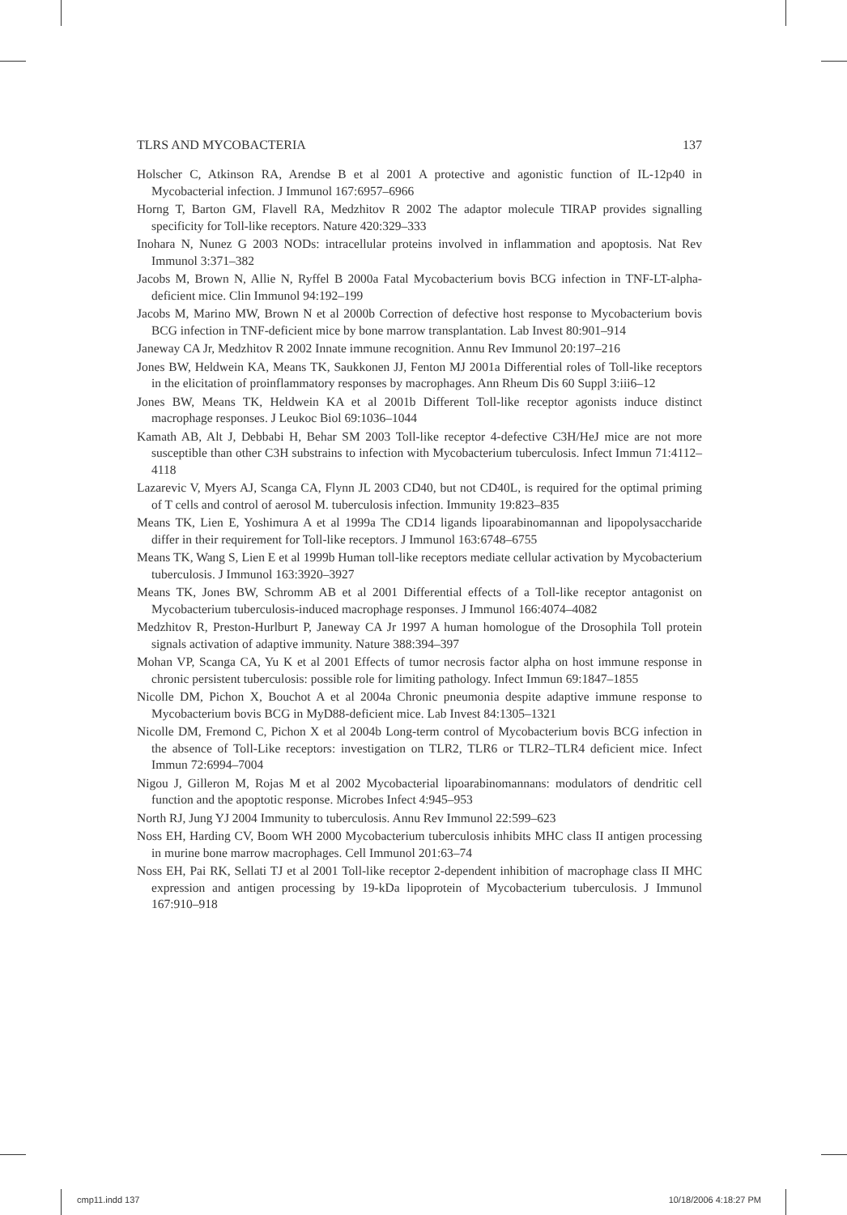TLRS AND MYCOBACTERIA 137
Holscher C, Atkinson RA, Arendse B et al 2001 A protective and agonistic function of IL-12p40 in Mycobacterial infection. J Immunol 167:6957–6966
Horng T, Barton GM, Flavell RA, Medzhitov R 2002 The adaptor molecule TIRAP provides signalling specificity for Toll-like receptors. Nature 420:329–333
Inohara N, Nunez G 2003 NODs: intracellular proteins involved in inflammation and apoptosis. Nat Rev Immunol 3:371–382
Jacobs M, Brown N, Allie N, Ryffel B 2000a Fatal Mycobacterium bovis BCG infection in TNF-LT-alpha-deficient mice. Clin Immunol 94:192–199
Jacobs M, Marino MW, Brown N et al 2000b Correction of defective host response to Mycobacterium bovis BCG infection in TNF-deficient mice by bone marrow transplantation. Lab Invest 80:901–914
Janeway CA Jr, Medzhitov R 2002 Innate immune recognition. Annu Rev Immunol 20:197–216
Jones BW, Heldwein KA, Means TK, Saukkonen JJ, Fenton MJ 2001a Differential roles of Toll-like receptors in the elicitation of proinflammatory responses by macrophages. Ann Rheum Dis 60 Suppl 3:iii6–12
Jones BW, Means TK, Heldwein KA et al 2001b Different Toll-like receptor agonists induce distinct macrophage responses. J Leukoc Biol 69:1036–1044
Kamath AB, Alt J, Debbabi H, Behar SM 2003 Toll-like receptor 4-defective C3H/HeJ mice are not more susceptible than other C3H substrains to infection with Mycobacterium tuberculosis. Infect Immun 71:4112–4118
Lazarevic V, Myers AJ, Scanga CA, Flynn JL 2003 CD40, but not CD40L, is required for the optimal priming of T cells and control of aerosol M. tuberculosis infection. Immunity 19:823–835
Means TK, Lien E, Yoshimura A et al 1999a The CD14 ligands lipoarabinomannan and lipopolysaccharide differ in their requirement for Toll-like receptors. J Immunol 163:6748–6755
Means TK, Wang S, Lien E et al 1999b Human toll-like receptors mediate cellular activation by Mycobacterium tuberculosis. J Immunol 163:3920–3927
Means TK, Jones BW, Schromm AB et al 2001 Differential effects of a Toll-like receptor antagonist on Mycobacterium tuberculosis-induced macrophage responses. J Immunol 166:4074–4082
Medzhitov R, Preston-Hurlburt P, Janeway CA Jr 1997 A human homologue of the Drosophila Toll protein signals activation of adaptive immunity. Nature 388:394–397
Mohan VP, Scanga CA, Yu K et al 2001 Effects of tumor necrosis factor alpha on host immune response in chronic persistent tuberculosis: possible role for limiting pathology. Infect Immun 69:1847–1855
Nicolle DM, Pichon X, Bouchot A et al 2004a Chronic pneumonia despite adaptive immune response to Mycobacterium bovis BCG in MyD88-deficient mice. Lab Invest 84:1305–1321
Nicolle DM, Fremond C, Pichon X et al 2004b Long-term control of Mycobacterium bovis BCG infection in the absence of Toll-Like receptors: investigation on TLR2, TLR6 or TLR2–TLR4 deficient mice. Infect Immun 72:6994–7004
Nigou J, Gilleron M, Rojas M et al 2002 Mycobacterial lipoarabinomannans: modulators of dendritic cell function and the apoptotic response. Microbes Infect 4:945–953
North RJ, Jung YJ 2004 Immunity to tuberculosis. Annu Rev Immunol 22:599–623
Noss EH, Harding CV, Boom WH 2000 Mycobacterium tuberculosis inhibits MHC class II antigen processing in murine bone marrow macrophages. Cell Immunol 201:63–74
Noss EH, Pai RK, Sellati TJ et al 2001 Toll-like receptor 2-dependent inhibition of macrophage class II MHC expression and antigen processing by 19-kDa lipoprotein of Mycobacterium tuberculosis. J Immunol 167:910–918
cmp11.indd 137 10/18/2006 4:18:27 PM